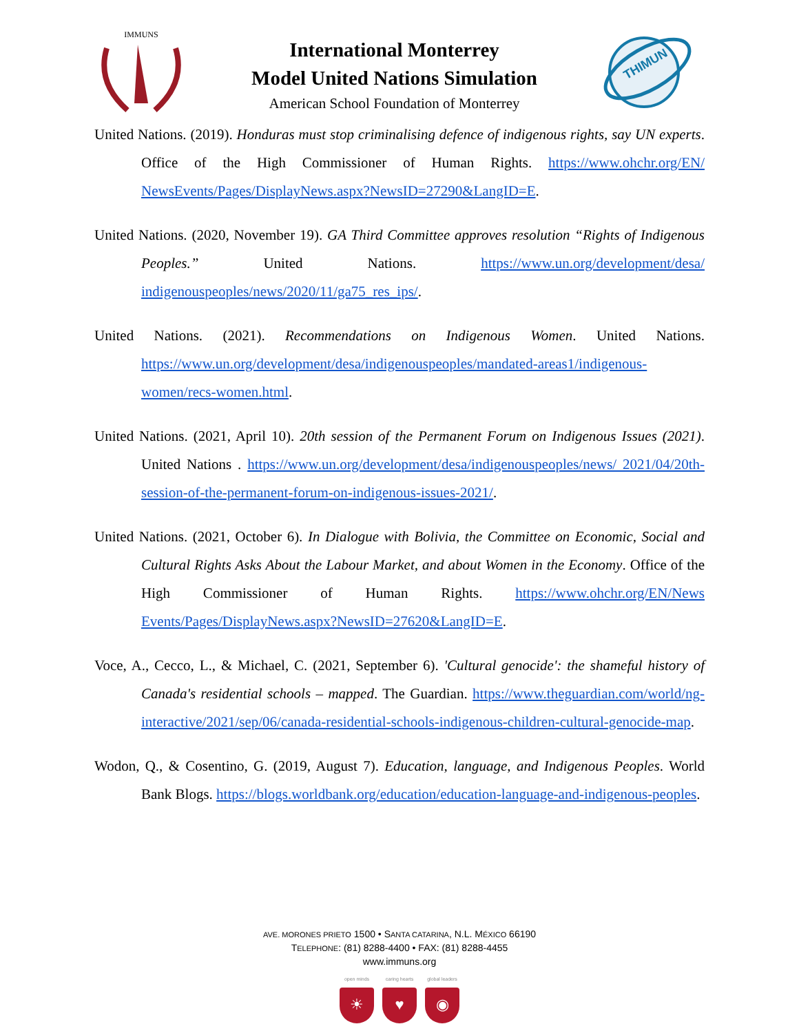IMMUNS
International Monterrey
Model United Nations Simulation
American School Foundation of Monterrey
THIMUN
United Nations. (2019). Honduras must stop criminalising defence of indigenous rights, say UN experts. Office of the High Commissioner of Human Rights. https://www.ohchr.org/EN/ NewsEvents/Pages/DisplayNews.aspx?NewsID=27290&LangID=E.
United Nations. (2020, November 19). GA Third Committee approves resolution “Rights of Indigenous Peoples.” United Nations. https://www.un.org/development/desa/ indigenouspeoples/news/2020/11/ga75_res_ips/.
United Nations. (2021). Recommendations on Indigenous Women. United Nations. https://www.un.org/development/desa/indigenouspeoples/mandated-areas1/indigenous-women/recs-women.html.
United Nations. (2021, April 10). 20th session of the Permanent Forum on Indigenous Issues (2021). United Nations . https://www.un.org/development/desa/indigenouspeoples/news/ 2021/04/20th-session-of-the-permanent-forum-on-indigenous-issues-2021/.
United Nations. (2021, October 6). In Dialogue with Bolivia, the Committee on Economic, Social and Cultural Rights Asks About the Labour Market, and about Women in the Economy. Office of the High Commissioner of Human Rights. https://www.ohchr.org/EN/News Events/Pages/DisplayNews.aspx?NewsID=27620&LangID=E.
Voce, A., Cecco, L., & Michael, C. (2021, September 6). 'Cultural genocide': the shameful history of Canada's residential schools – mapped. The Guardian. https://www.theguardian.com/world/ng-interactive/2021/sep/06/canada-residential-schools-indigenous-children-cultural-genocide-map.
Wodon, Q., & Cosentino, G. (2019, August 7). Education, language, and Indigenous Peoples. World Bank Blogs. https://blogs.worldbank.org/education/education-language-and-indigenous-peoples.
AVE. MORONES PRIETO 1500 • SANTA CATARINA, N.L. MÉXICO 66190
TELEPHONE: (81) 8288-4400 • FAX: (81) 8288-4455
www.immuns.org
open minds
☀
caring hearts
♥
global leaders
◉